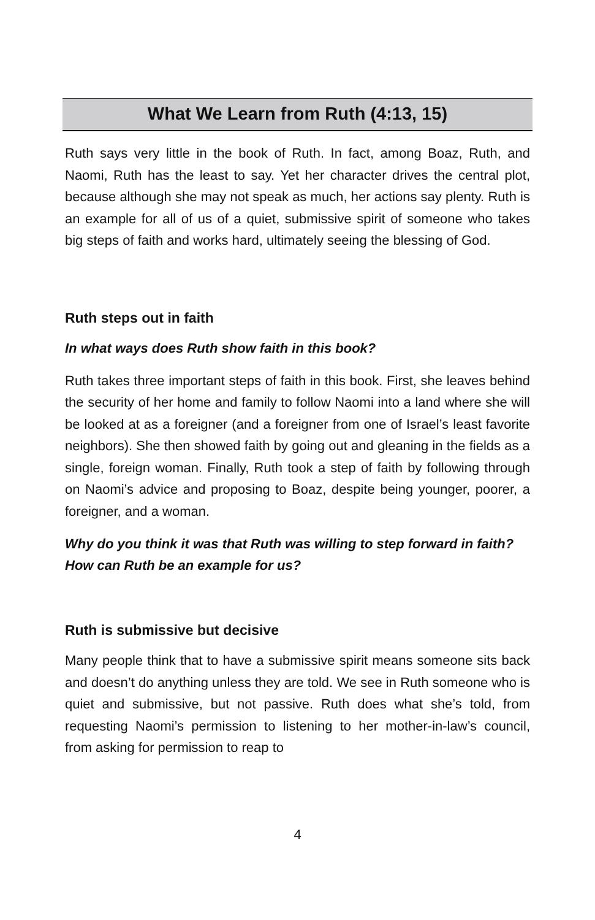What We Learn from Ruth (4:13, 15)
Ruth says very little in the book of Ruth. In fact, among Boaz, Ruth, and Naomi, Ruth has the least to say. Yet her character drives the central plot, because although she may not speak as much, her actions say plenty. Ruth is an example for all of us of a quiet, submissive spirit of someone who takes big steps of faith and works hard, ultimately seeing the blessing of God.
Ruth steps out in faith
In what ways does Ruth show faith in this book?
Ruth takes three important steps of faith in this book. First, she leaves behind the security of her home and family to follow Naomi into a land where she will be looked at as a foreigner (and a foreigner from one of Israel’s least favorite neighbors). She then showed faith by going out and gleaning in the fields as a single, foreign woman. Finally, Ruth took a step of faith by following through on Naomi’s advice and proposing to Boaz, despite being younger, poorer, a foreigner, and a woman.
Why do you think it was that Ruth was willing to step forward in faith? How can Ruth be an example for us?
Ruth is submissive but decisive
Many people think that to have a submissive spirit means someone sits back and doesn’t do anything unless they are told. We see in Ruth someone who is quiet and submissive, but not passive. Ruth does what she’s told, from requesting Naomi’s permission to listening to her mother-in-law’s council, from asking for permission to reap to
4